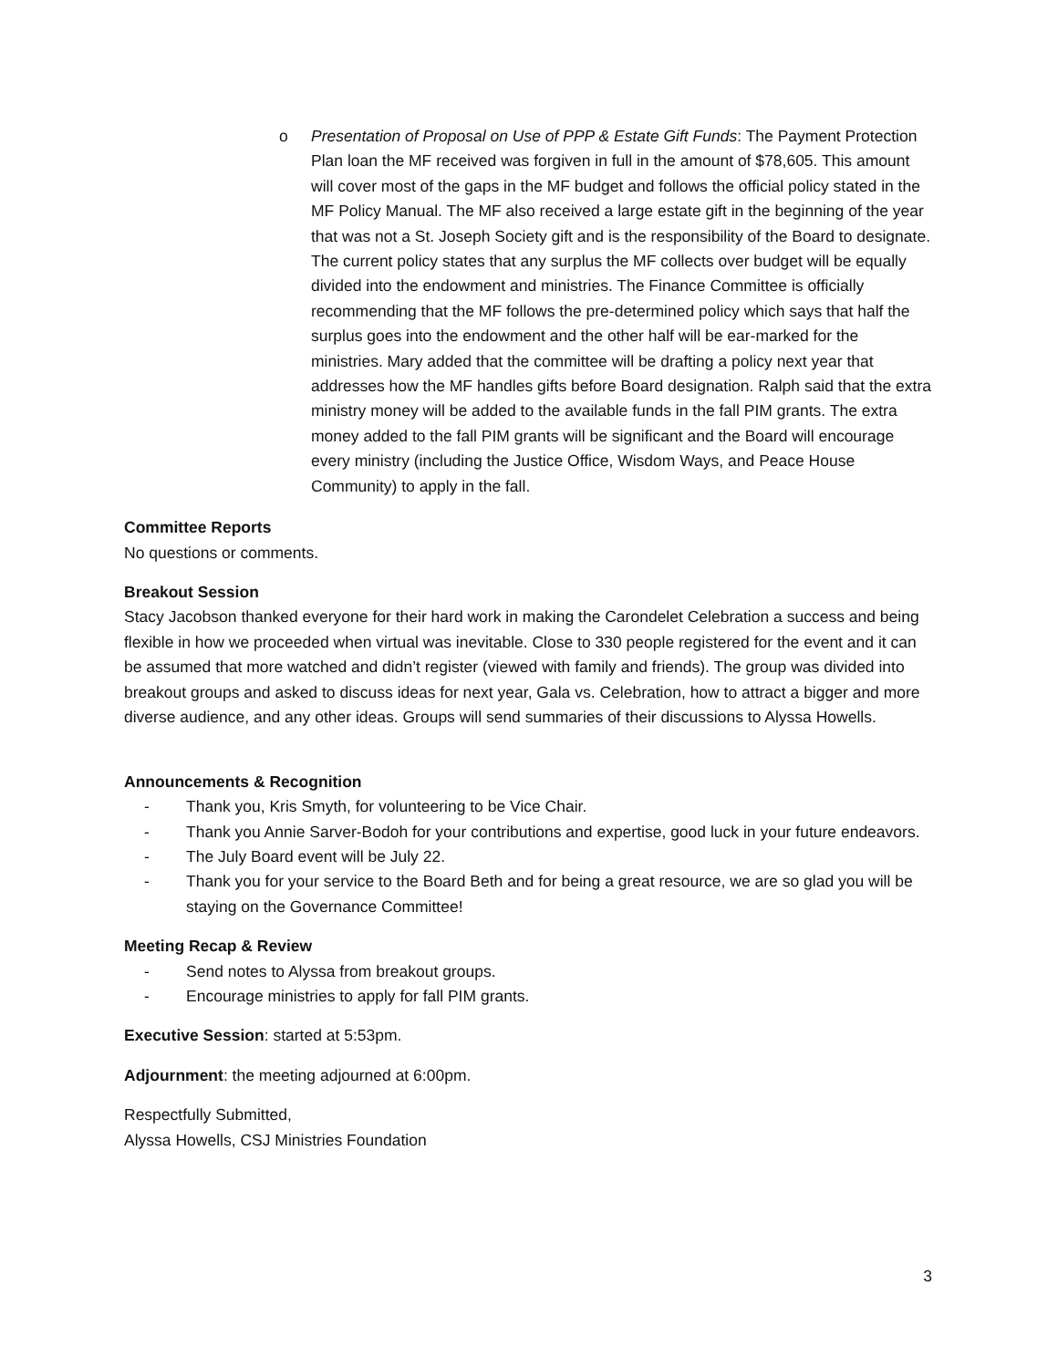o Presentation of Proposal on Use of PPP & Estate Gift Funds: The Payment Protection Plan loan the MF received was forgiven in full in the amount of $78,605. This amount will cover most of the gaps in the MF budget and follows the official policy stated in the MF Policy Manual. The MF also received a large estate gift in the beginning of the year that was not a St. Joseph Society gift and is the responsibility of the Board to designate. The current policy states that any surplus the MF collects over budget will be equally divided into the endowment and ministries. The Finance Committee is officially recommending that the MF follows the pre-determined policy which says that half the surplus goes into the endowment and the other half will be ear-marked for the ministries. Mary added that the committee will be drafting a policy next year that addresses how the MF handles gifts before Board designation. Ralph said that the extra ministry money will be added to the available funds in the fall PIM grants. The extra money added to the fall PIM grants will be significant and the Board will encourage every ministry (including the Justice Office, Wisdom Ways, and Peace House Community) to apply in the fall.
Committee Reports
No questions or comments.
Breakout Session
Stacy Jacobson thanked everyone for their hard work in making the Carondelet Celebration a success and being flexible in how we proceeded when virtual was inevitable. Close to 330 people registered for the event and it can be assumed that more watched and didn’t register (viewed with family and friends). The group was divided into breakout groups and asked to discuss ideas for next year, Gala vs. Celebration, how to attract a bigger and more diverse audience, and any other ideas. Groups will send summaries of their discussions to Alyssa Howells.
Announcements & Recognition
- Thank you, Kris Smyth, for volunteering to be Vice Chair.
- Thank you Annie Sarver-Bodoh for your contributions and expertise, good luck in your future endeavors.
- The July Board event will be July 22.
- Thank you for your service to the Board Beth and for being a great resource, we are so glad you will be staying on the Governance Committee!
Meeting Recap & Review
- Send notes to Alyssa from breakout groups.
- Encourage ministries to apply for fall PIM grants.
Executive Session: started at 5:53pm.
Adjournment: the meeting adjourned at 6:00pm.
Respectfully Submitted,
Alyssa Howells, CSJ Ministries Foundation
3